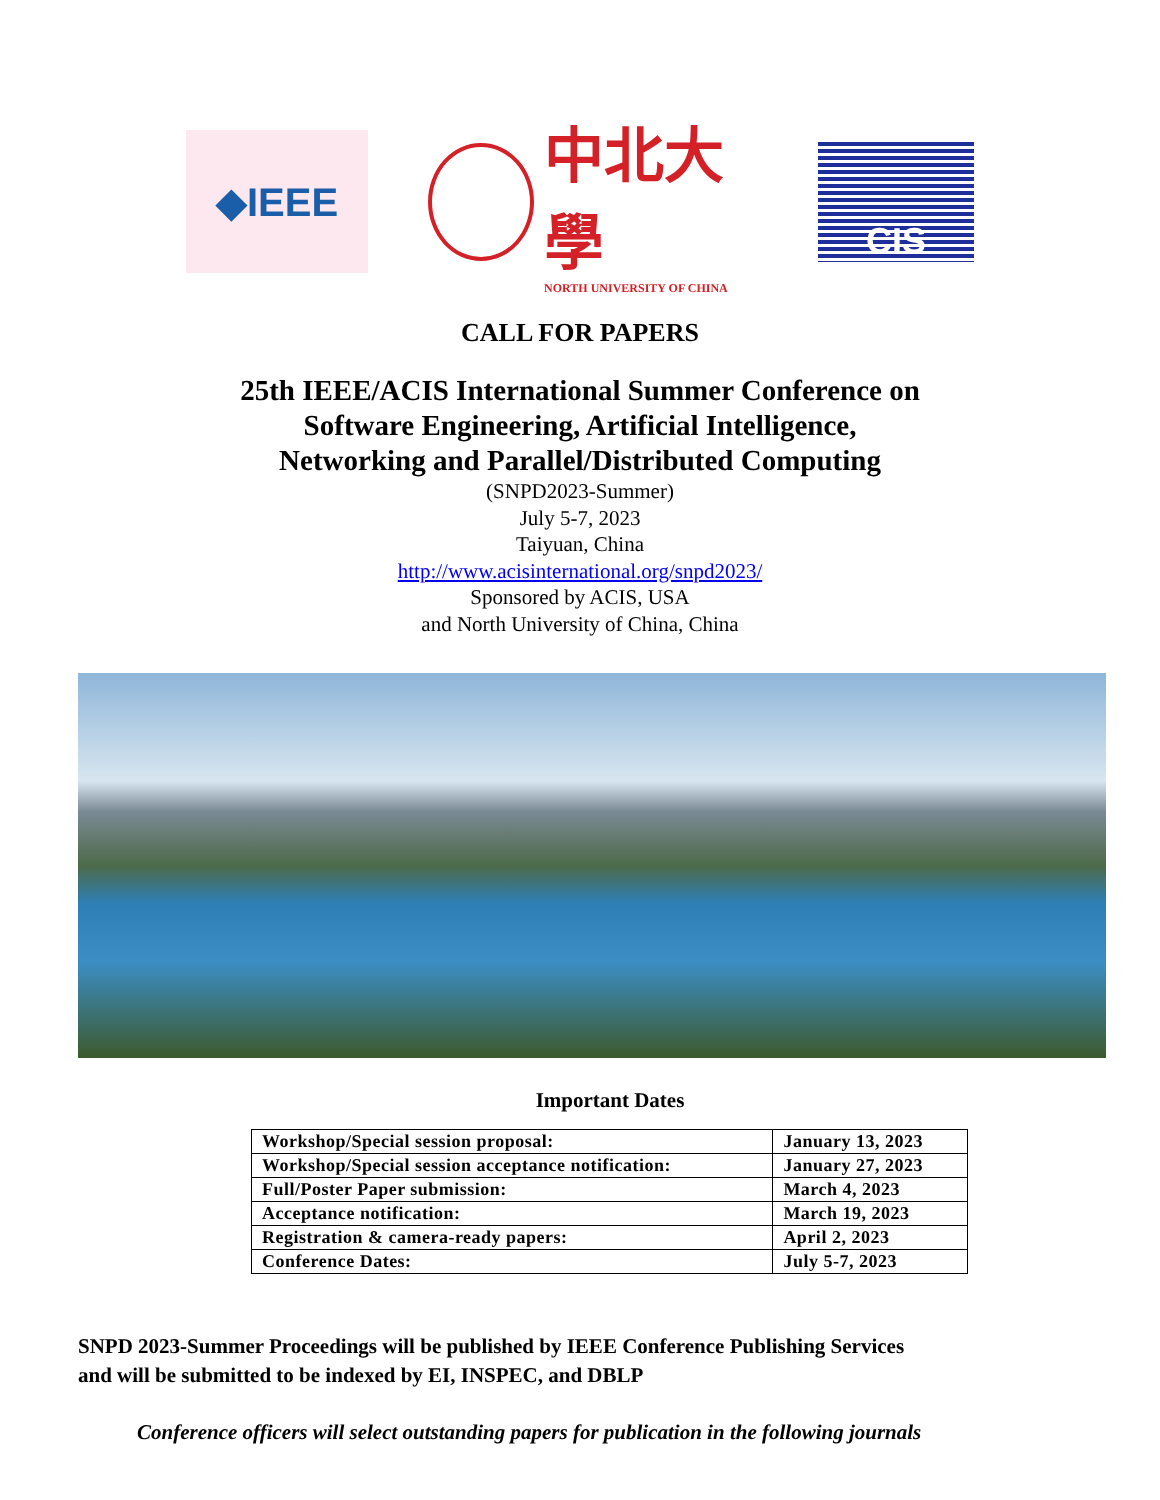◆IEEE
中北大學
NORTH UNIVERSITY OF CHINA
CIS
CALL FOR PAPERS
25th IEEE/ACIS International Summer Conference on
Software Engineering, Artificial Intelligence,
Networking and Parallel/Distributed Computing
(SNPD2023-Summer)
July 5-7, 2023
Taiyuan, China
http://www.acisinternational.org/snpd2023/
Sponsored by ACIS, USA
and North University of China, China
Important Dates
| Workshop/Special session proposal: | January 13, 2023 |
| Workshop/Special session acceptance notification: | January 27, 2023 |
| Full/Poster Paper submission: | March 4, 2023 |
| Acceptance notification: | March 19, 2023 |
| Registration & camera-ready papers: | April 2, 2023 |
| Conference Dates: | July 5-7, 2023 |
SNPD 2023-Summer Proceedings will be published by IEEE Conference Publishing Services
and will be submitted to be indexed by EI, INSPEC, and DBLP
Conference officers will select outstanding papers for publication in the following journals